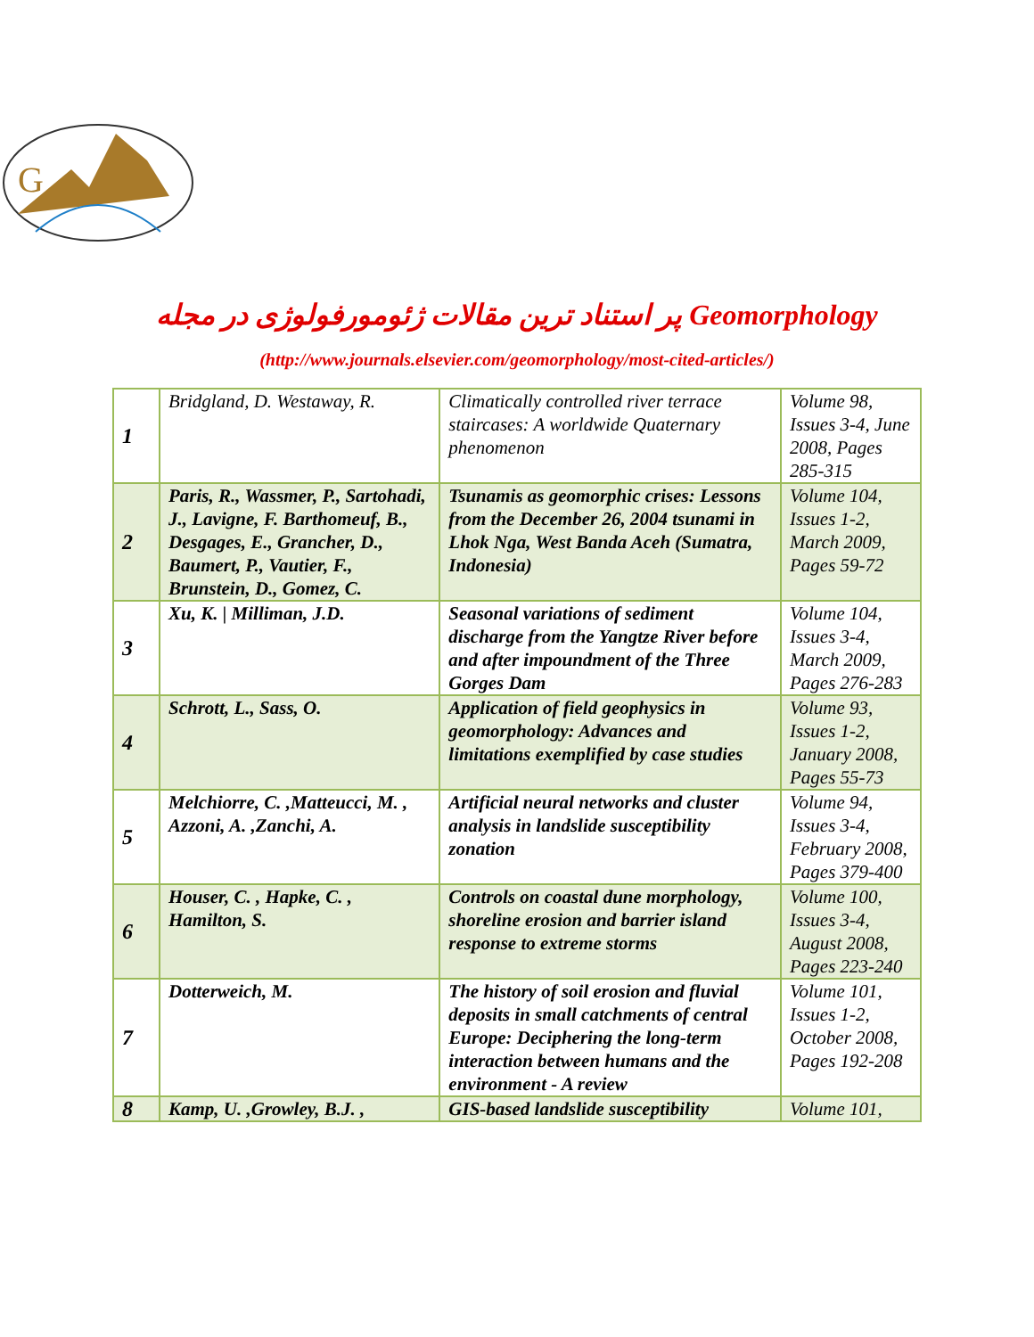G
پر استناد ترین مقالات ژئومورفولوژی در مجله Geomorphology
(http://www.journals.elsevier.com/geomorphology/most-cited-articles/)
| 1 | Bridgland, D. Westaway, R. | Climatically controlled river terrace staircases: A worldwide Quaternary phenomenon | Volume 98, Issues 3-4, June 2008, Pages 285-315 |
| 2 | Paris, R., Wassmer, P., Sartohadi, J., Lavigne, F. Barthomeuf, B., Desgages, E., Grancher, D., Baumert, P., Vautier, F., Brunstein, D., Gomez, C. | Tsunamis as geomorphic crises: Lessons from the December 26, 2004 tsunami in Lhok Nga, West Banda Aceh (Sumatra, Indonesia) | Volume 104, Issues 1-2, March 2009, Pages 59-72 |
| 3 | Xu, K. / Milliman, J.D. | Seasonal variations of sediment discharge from the Yangtze River before and after impoundment of the Three Gorges Dam | Volume 104, Issues 3-4, March 2009, Pages 276-283 |
| 4 | Schrott, L., Sass, O. | Application of field geophysics in geomorphology: Advances and limitations exemplified by case studies | Volume 93, Issues 1-2, January 2008, Pages 55-73 |
| 5 | Melchiorre, C. ,Matteucci, M. , Azzoni, A. ,Zanchi, A. | Artificial neural networks and cluster analysis in landslide susceptibility zonation | Volume 94, Issues 3-4, February 2008, Pages 379-400 |
| 6 | Houser, C. , Hapke, C. , Hamilton, S. | Controls on coastal dune morphology, shoreline erosion and barrier island response to extreme storms | Volume 100, Issues 3-4, August 2008, Pages 223-240 |
| 7 | Dotterweich, M. | The history of soil erosion and fluvial deposits in small catchments of central Europe: Deciphering the long-term interaction between humans and the environment - A review | Volume 101, Issues 1-2, October 2008, Pages 192-208 |
| 8 | Kamp, U. ,Growley, B.J. , | GIS-based landslide susceptibility | Volume 101, |